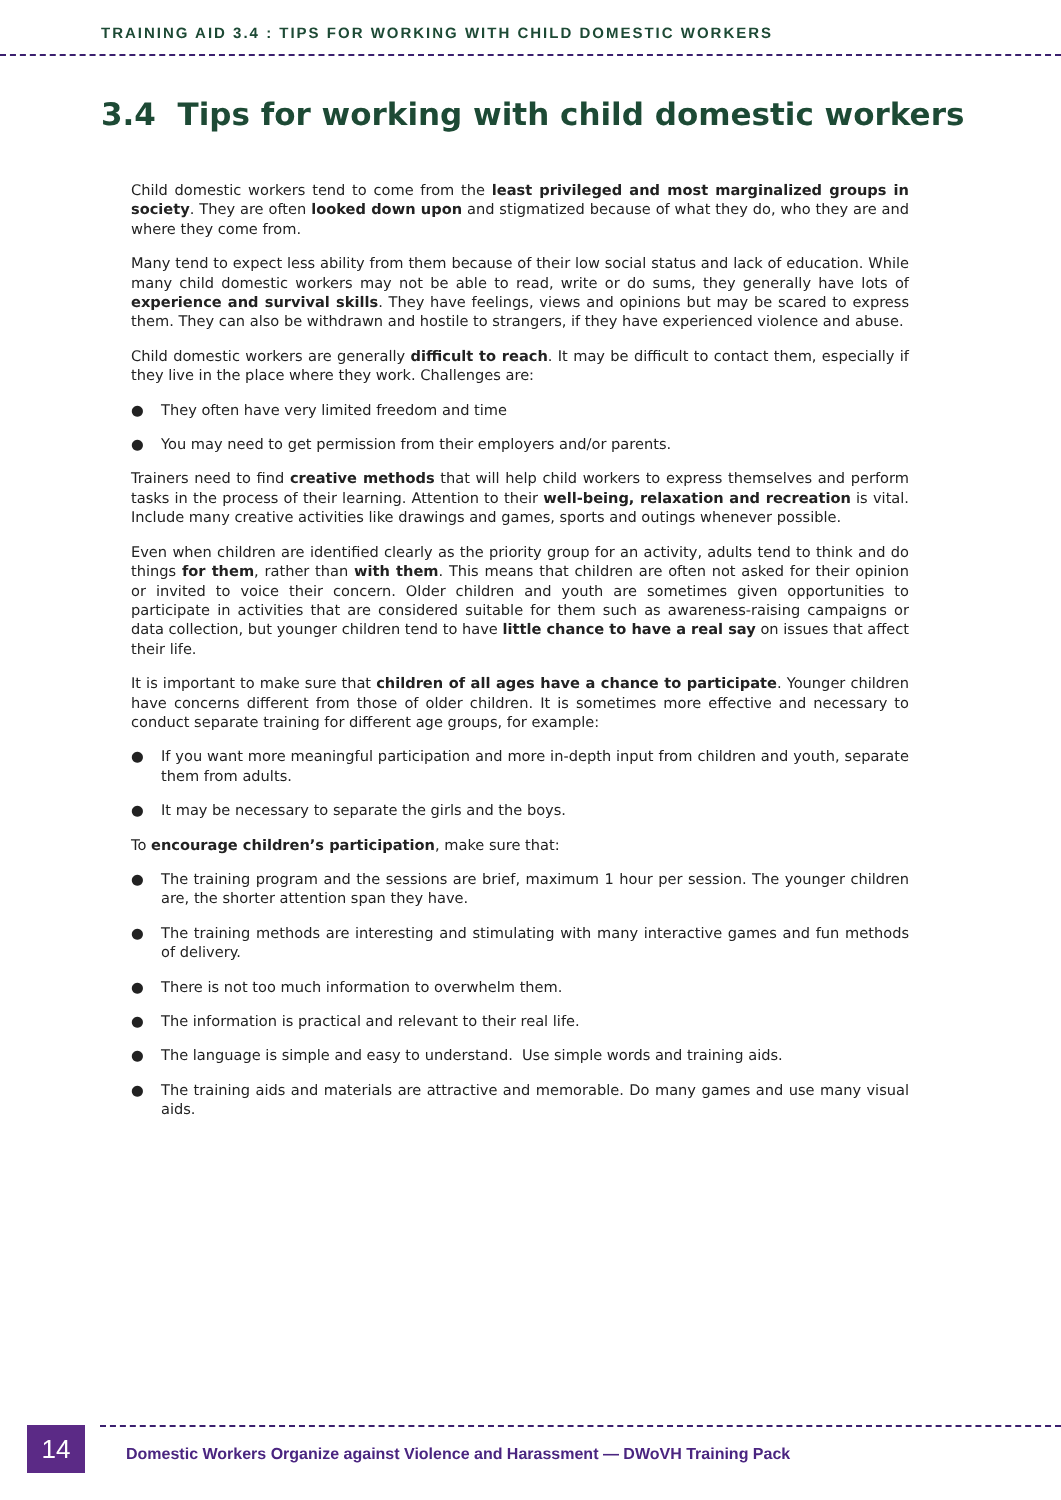TRAINING AID 3.4 : TIPS FOR WORKING WITH CHILD DOMESTIC WORKERS
3.4 Tips for working with child domestic workers
Child domestic workers tend to come from the least privileged and most marginalized groups in society. They are often looked down upon and stigmatized because of what they do, who they are and where they come from.
Many tend to expect less ability from them because of their low social status and lack of education. While many child domestic workers may not be able to read, write or do sums, they generally have lots of experience and survival skills. They have feelings, views and opinions but may be scared to express them. They can also be withdrawn and hostile to strangers, if they have experienced violence and abuse.
Child domestic workers are generally difficult to reach. It may be difficult to contact them, especially if they live in the place where they work. Challenges are:
● They often have very limited freedom and time
● You may need to get permission from their employers and/or parents.
Trainers need to find creative methods that will help child workers to express themselves and perform tasks in the process of their learning. Attention to their well-being, relaxation and recreation is vital. Include many creative activities like drawings and games, sports and outings whenever possible.
Even when children are identified clearly as the priority group for an activity, adults tend to think and do things for them, rather than with them. This means that children are often not asked for their opinion or invited to voice their concern. Older children and youth are sometimes given opportunities to participate in activities that are considered suitable for them such as awareness-raising campaigns or data collection, but younger children tend to have little chance to have a real say on issues that affect their life.
It is important to make sure that children of all ages have a chance to participate. Younger children have concerns different from those of older children. It is sometimes more effective and necessary to conduct separate training for different age groups, for example:
● If you want more meaningful participation and more in-depth input from children and youth, separate them from adults.
● It may be necessary to separate the girls and the boys.
To encourage children’s participation, make sure that:
● The training program and the sessions are brief, maximum 1 hour per session. The younger children are, the shorter attention span they have.
● The training methods are interesting and stimulating with many interactive games and fun methods of delivery.
● There is not too much information to overwhelm them.
● The information is practical and relevant to their real life.
● The language is simple and easy to understand. Use simple words and training aids.
● The training aids and materials are attractive and memorable. Do many games and use many visual aids.
14
Domestic Workers Organize against Violence and Harassment — DWoVH Training Pack